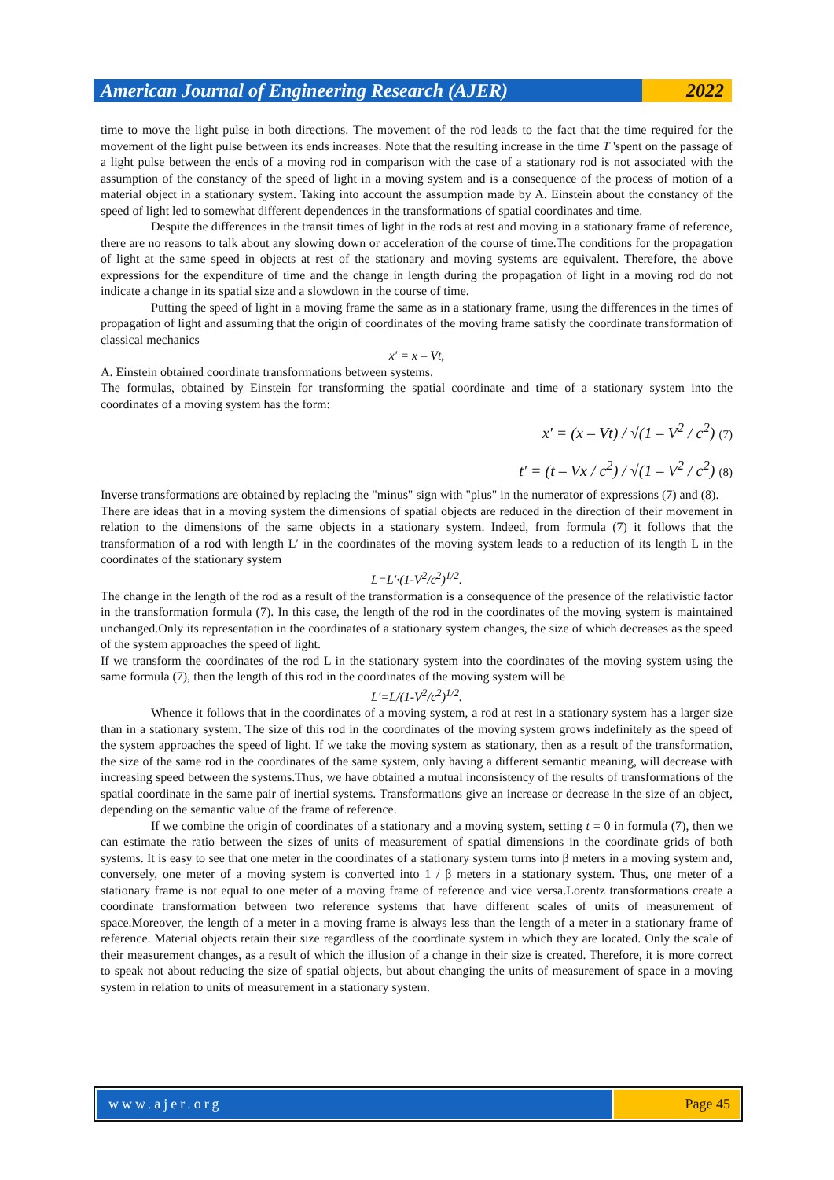American Journal of Engineering Research (AJER)
2022
time to move the light pulse in both directions. The movement of the rod leads to the fact that the time required for the movement of the light pulse between its ends increases. Note that the resulting increase in the time T 'spent on the passage of a light pulse between the ends of a moving rod in comparison with the case of a stationary rod is not associated with the assumption of the constancy of the speed of light in a moving system and is a consequence of the process of motion of a material object in a stationary system. Taking into account the assumption made by A. Einstein about the constancy of the speed of light led to somewhat different dependences in the transformations of spatial coordinates and time.
Despite the differences in the transit times of light in the rods at rest and moving in a stationary frame of reference, there are no reasons to talk about any slowing down or acceleration of the course of time.The conditions for the propagation of light at the same speed in objects at rest of the stationary and moving systems are equivalent. Therefore, the above expressions for the expenditure of time and the change in length during the propagation of light in a moving rod do not indicate a change in its spatial size and a slowdown in the course of time.
Putting the speed of light in a moving frame the same as in a stationary frame, using the differences in the times of propagation of light and assuming that the origin of coordinates of the moving frame satisfy the coordinate transformation of classical mechanics
x′ = x – Vt,
A. Einstein obtained coordinate transformations between systems.
The formulas, obtained by Einstein for transforming the spatial coordinate and time of a stationary system into the coordinates of a moving system has the form:
x' = (x – Vt) / √(1 – V<sup>2</sup> / c<sup>2</sup>) (7)
t' = (t – Vx / c<sup>2</sup>) / √(1 – V<sup>2</sup> / c<sup>2</sup>) (8)
Inverse transformations are obtained by replacing the "minus" sign with "plus" in the numerator of expressions (7) and (8).
There are ideas that in a moving system the dimensions of spatial objects are reduced in the direction of their movement in relation to the dimensions of the same objects in a stationary system. Indeed, from formula (7) it follows that the transformation of a rod with length L′ in the coordinates of the moving system leads to a reduction of its length L in the coordinates of the stationary system
L=L′·(1-V<sup>2</sup>/c<sup>2</sup>)<sup>1/2</sup>.
The change in the length of the rod as a result of the transformation is a consequence of the presence of the relativistic factor in the transformation formula (7). In this case, the length of the rod in the coordinates of the moving system is maintained unchanged.Only its representation in the coordinates of a stationary system changes, the size of which decreases as the speed of the system approaches the speed of light.
If we transform the coordinates of the rod L in the stationary system into the coordinates of the moving system using the same formula (7), then the length of this rod in the coordinates of the moving system will be
L′=L/(1-V<sup>2</sup>/c<sup>2</sup>)<sup>1/2</sup>.
Whence it follows that in the coordinates of a moving system, a rod at rest in a stationary system has a larger size than in a stationary system. The size of this rod in the coordinates of the moving system grows indefinitely as the speed of the system approaches the speed of light. If we take the moving system as stationary, then as a result of the transformation, the size of the same rod in the coordinates of the same system, only having a different semantic meaning, will decrease with increasing speed between the systems.Thus, we have obtained a mutual inconsistency of the results of transformations of the spatial coordinate in the same pair of inertial systems. Transformations give an increase or decrease in the size of an object, depending on the semantic value of the frame of reference.
If we combine the origin of coordinates of a stationary and a moving system, setting t = 0 in formula (7), then we can estimate the ratio between the sizes of units of measurement of spatial dimensions in the coordinate grids of both systems. It is easy to see that one meter in the coordinates of a stationary system turns into β meters in a moving system and, conversely, one meter of a moving system is converted into 1 / β meters in a stationary system. Thus, one meter of a stationary frame is not equal to one meter of a moving frame of reference and vice versa.Lorentz transformations create a coordinate transformation between two reference systems that have different scales of units of measurement of space.Moreover, the length of a meter in a moving frame is always less than the length of a meter in a stationary frame of reference. Material objects retain their size regardless of the coordinate system in which they are located. Only the scale of their measurement changes, as a result of which the illusion of a change in their size is created. Therefore, it is more correct to speak not about reducing the size of spatial objects, but about changing the units of measurement of space in a moving system in relation to units of measurement in a stationary system.
www.ajer.org Page 45